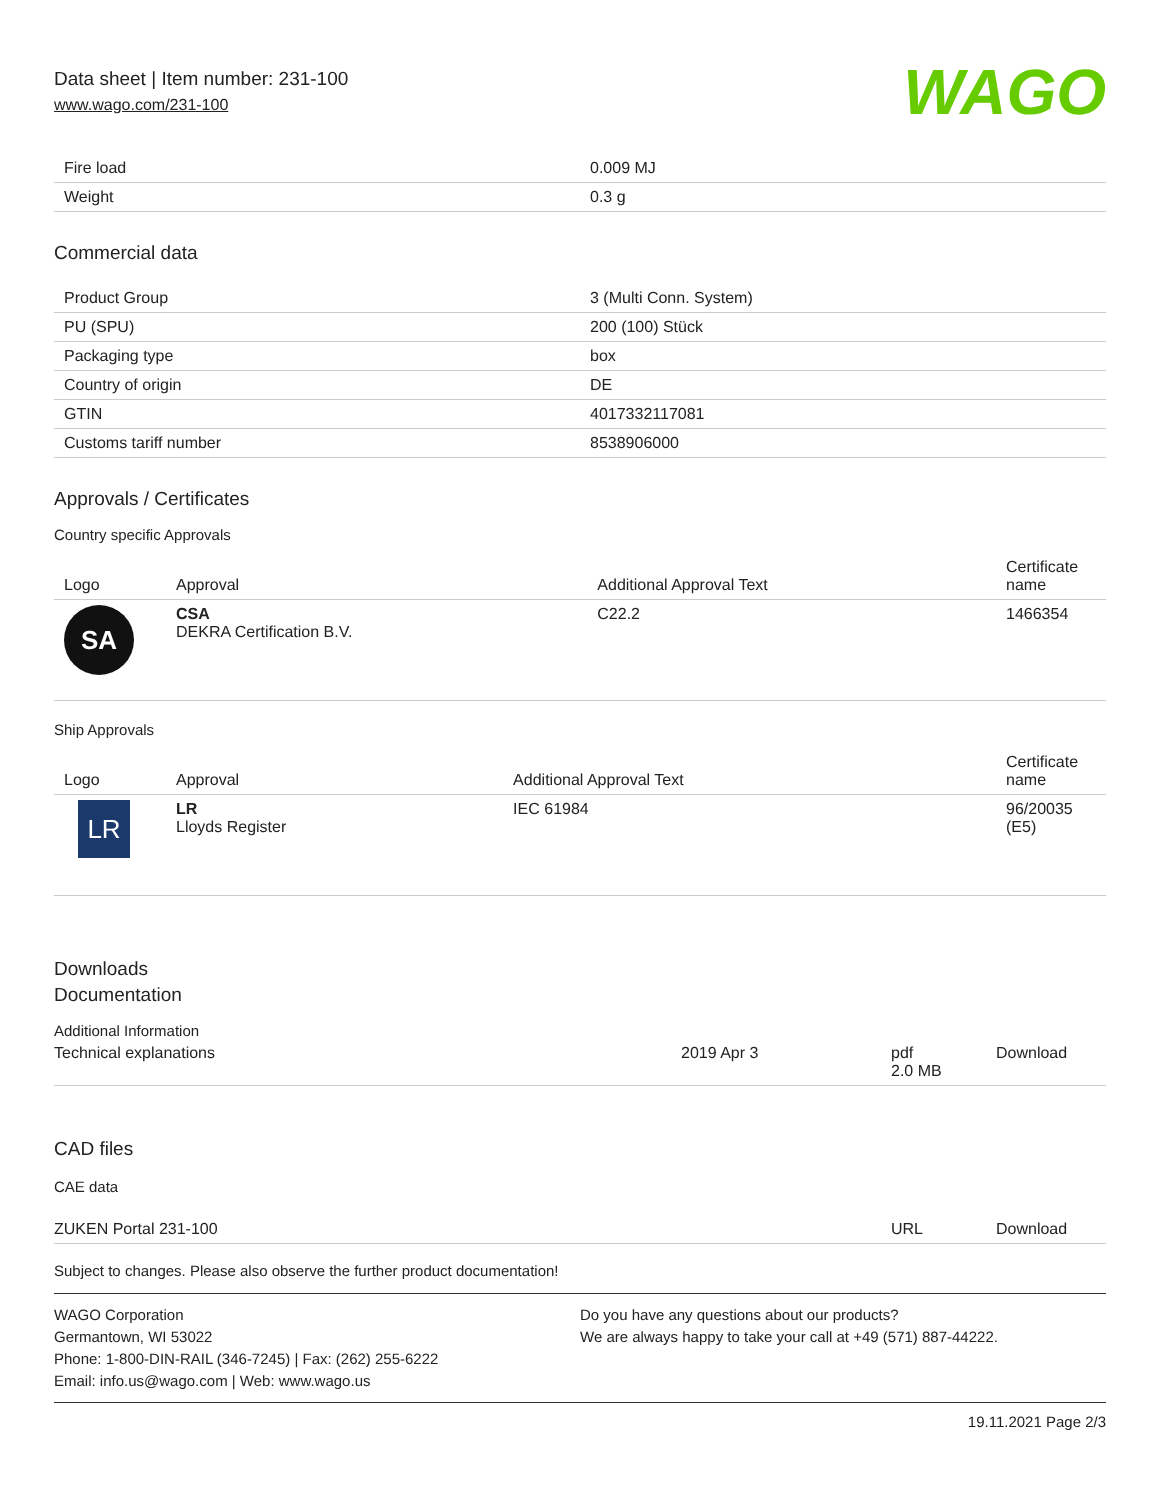Data sheet | Item number: 231-100
www.wago.com/231-100
WAGO
| Fire load | 0.009 MJ |
| Weight | 0.3 g |
Commercial data
| Product Group | 3 (Multi Conn. System) |
| PU (SPU) | 200 (100) Stück |
| Packaging type | box |
| Country of origin | DE |
| GTIN | 4017332117081 |
| Customs tariff number | 8538906000 |
Approvals / Certificates
Country specific Approvals
| Logo | Approval | Additional Approval Text | Certificate name |
| --- | --- | --- | --- |
| SA | CSA DEKRA Certification B.V. | C22.2 | 1466354 |
Ship Approvals
| Logo | Approval | Additional Approval Text | Certificate name |
| --- | --- | --- | --- |
| LR | LR Lloyds Register | IEC 61984 | 96/20035 (E5) |
Downloads
Documentation
Additional Information
| Technical explanations | 2019 Apr 3 | pdf 2.0 MB | Download |
CAD files
CAE data
| ZUKEN Portal 231-100 | URL | Download |
Subject to changes. Please also observe the further product documentation!
WAGO Corporation
Germantown, WI 53022
Phone: 1-800-DIN-RAIL (346-7245) | Fax: (262) 255-6222
Email: info.us@wago.com | Web: www.wago.us
Do you have any questions about our products?
We are always happy to take your call at +49 (571) 887-44222.
19.11.2021 Page 2/3